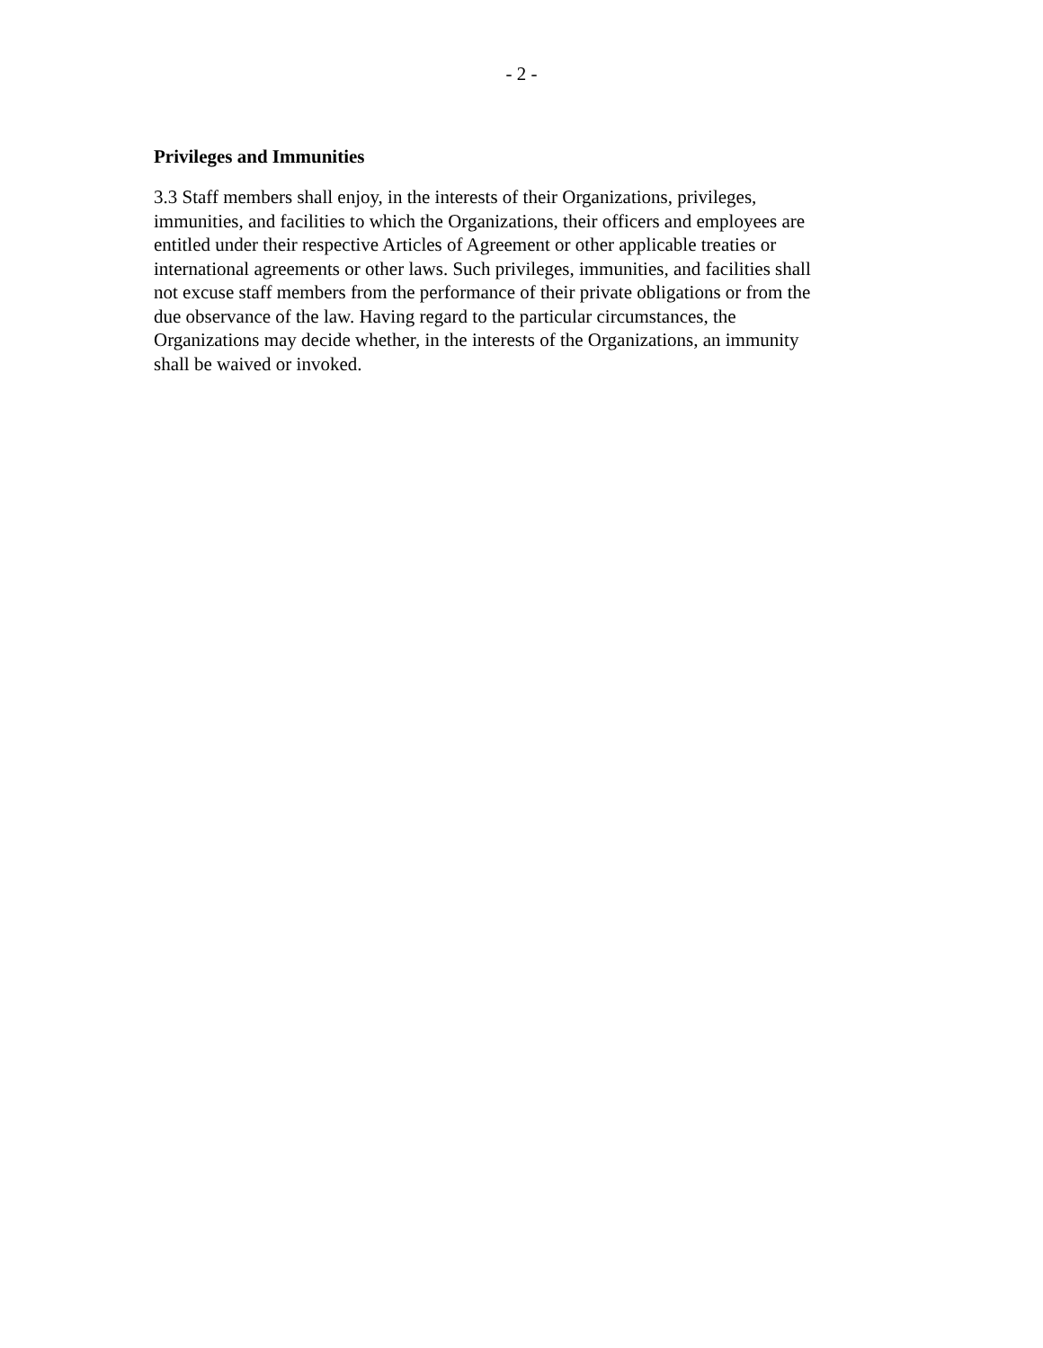- 2 -
Privileges and Immunities
3.3 Staff members shall enjoy, in the interests of their Organizations, privileges,
immunities, and facilities to which the Organizations, their officers and employees are
entitled under their respective Articles of Agreement or other applicable treaties or
international agreements or other laws. Such privileges, immunities, and facilities shall
not excuse staff members from the performance of their private obligations or from the
due observance of the law. Having regard to the particular circumstances, the
Organizations may decide whether, in the interests of the Organizations, an immunity
shall be waived or invoked.